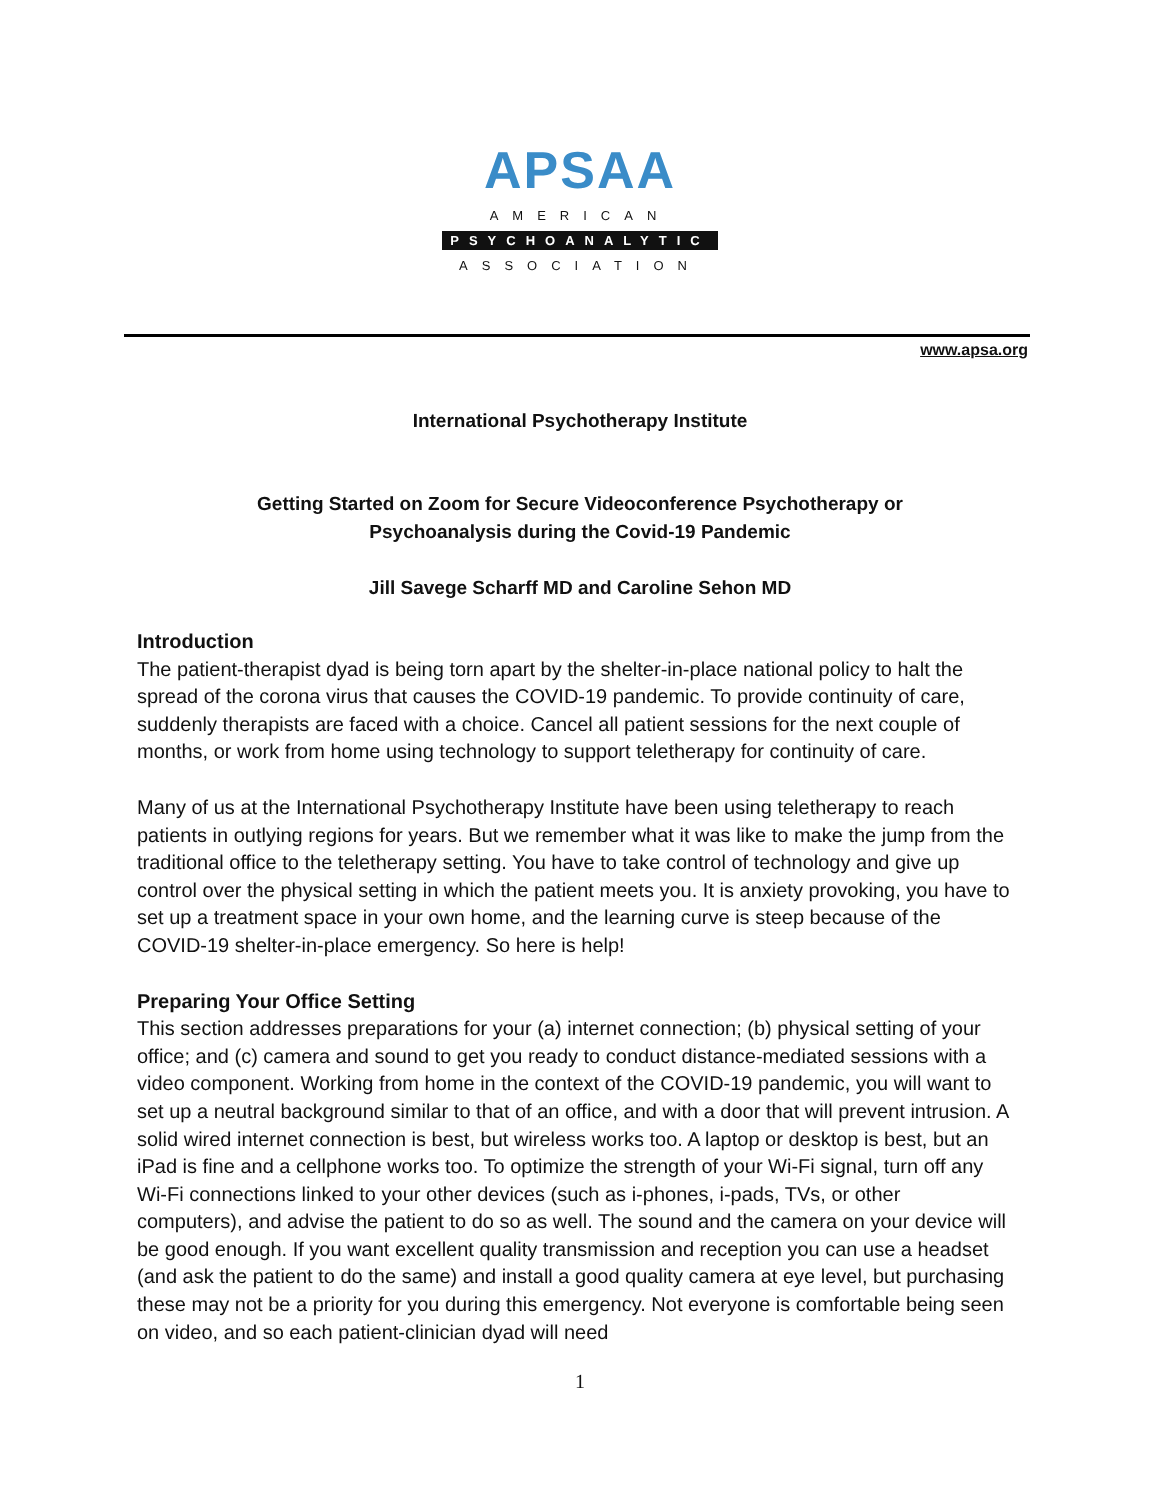APSAA
AMERICAN
PSYCHOANALYTIC
ASSOCIATION
www.apsa.org
International Psychotherapy Institute
Getting Started on Zoom for Secure Videoconference Psychotherapy or
Psychoanalysis during the Covid-19 Pandemic
Jill Savege Scharff MD and Caroline Sehon MD
Introduction
The patient-therapist dyad is being torn apart by the shelter-in-place national policy to halt the spread of the corona virus that causes the COVID-19 pandemic. To provide continuity of care, suddenly therapists are faced with a choice. Cancel all patient sessions for the next couple of months, or work from home using technology to support teletherapy for continuity of care.
Many of us at the International Psychotherapy Institute have been using teletherapy to reach patients in outlying regions for years. But we remember what it was like to make the jump from the traditional office to the teletherapy setting. You have to take control of technology and give up control over the physical setting in which the patient meets you. It is anxiety provoking, you have to set up a treatment space in your own home, and the learning curve is steep because of the COVID-19 shelter-in-place emergency. So here is help!
Preparing Your Office Setting
This section addresses preparations for your (a) internet connection; (b) physical setting of your office; and (c) camera and sound to get you ready to conduct distance-mediated sessions with a video component. Working from home in the context of the COVID-19 pandemic, you will want to set up a neutral background similar to that of an office, and with a door that will prevent intrusion. A solid wired internet connection is best, but wireless works too. A laptop or desktop is best, but an iPad is fine and a cellphone works too. To optimize the strength of your Wi-Fi signal, turn off any Wi-Fi connections linked to your other devices (such as i-phones, i-pads, TVs, or other computers), and advise the patient to do so as well. The sound and the camera on your device will be good enough. If you want excellent quality transmission and reception you can use a headset (and ask the patient to do the same) and install a good quality camera at eye level, but purchasing these may not be a priority for you during this emergency. Not everyone is comfortable being seen on video, and so each patient-clinician dyad will need
1